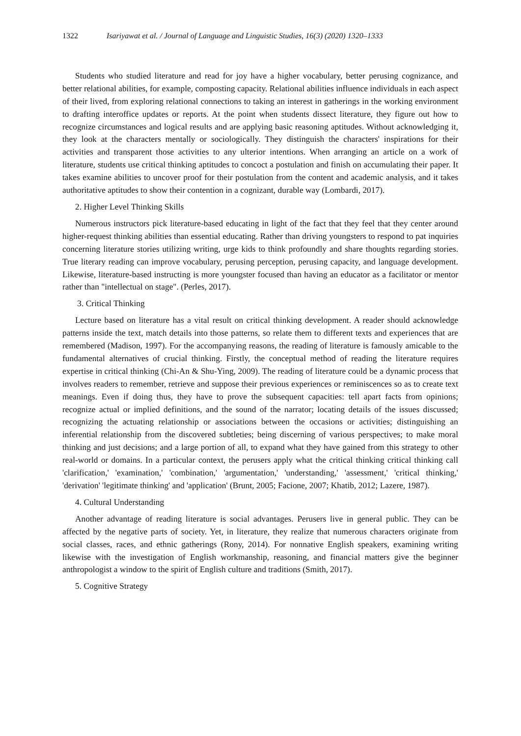1322 Isariyawat et al. / Journal of Language and Linguistic Studies, 16(3) (2020) 1320–1333
Students who studied literature and read for joy have a higher vocabulary, better perusing cognizance, and better relational abilities, for example, composting capacity. Relational abilities influence individuals in each aspect of their lived, from exploring relational connections to taking an interest in gatherings in the working environment to drafting interoffice updates or reports. At the point when students dissect literature, they figure out how to recognize circumstances and logical results and are applying basic reasoning aptitudes. Without acknowledging it, they look at the characters mentally or sociologically. They distinguish the characters' inspirations for their activities and transparent those activities to any ulterior intentions. When arranging an article on a work of literature, students use critical thinking aptitudes to concoct a postulation and finish on accumulating their paper. It takes examine abilities to uncover proof for their postulation from the content and academic analysis, and it takes authoritative aptitudes to show their contention in a cognizant, durable way (Lombardi, 2017).
2. Higher Level Thinking Skills
Numerous instructors pick literature-based educating in light of the fact that they feel that they center around higher-request thinking abilities than essential educating. Rather than driving youngsters to respond to pat inquiries concerning literature stories utilizing writing, urge kids to think profoundly and share thoughts regarding stories. True literary reading can improve vocabulary, perusing perception, perusing capacity, and language development. Likewise, literature-based instructing is more youngster focused than having an educator as a facilitator or mentor rather than "intellectual on stage". (Perles, 2017).
3. Critical Thinking
Lecture based on literature has a vital result on critical thinking development. A reader should acknowledge patterns inside the text, match details into those patterns, so relate them to different texts and experiences that are remembered (Madison, 1997). For the accompanying reasons, the reading of literature is famously amicable to the fundamental alternatives of crucial thinking. Firstly, the conceptual method of reading the literature requires expertise in critical thinking (Chi-An & Shu-Ying, 2009). The reading of literature could be a dynamic process that involves readers to remember, retrieve and suppose their previous experiences or reminiscences so as to create text meanings. Even if doing thus, they have to prove the subsequent capacities: tell apart facts from opinions; recognize actual or implied definitions, and the sound of the narrator; locating details of the issues discussed; recognizing the actuating relationship or associations between the occasions or activities; distinguishing an inferential relationship from the discovered subtleties; being discerning of various perspectives; to make moral thinking and just decisions; and a large portion of all, to expand what they have gained from this strategy to other real-world or domains. In a particular context, the perusers apply what the critical thinking critical thinking call 'clarification,' 'examination,' 'combination,' 'argumentation,' 'understanding,' 'assessment,' 'critical thinking,' 'derivation' 'legitimate thinking' and 'application' (Brunt, 2005; Facione, 2007; Khatib, 2012; Lazere, 1987).
4. Cultural Understanding
Another advantage of reading literature is social advantages. Perusers live in general public. They can be affected by the negative parts of society. Yet, in literature, they realize that numerous characters originate from social classes, races, and ethnic gatherings (Rony, 2014). For nonnative English speakers, examining writing likewise with the investigation of English workmanship, reasoning, and financial matters give the beginner anthropologist a window to the spirit of English culture and traditions (Smith, 2017).
5. Cognitive Strategy